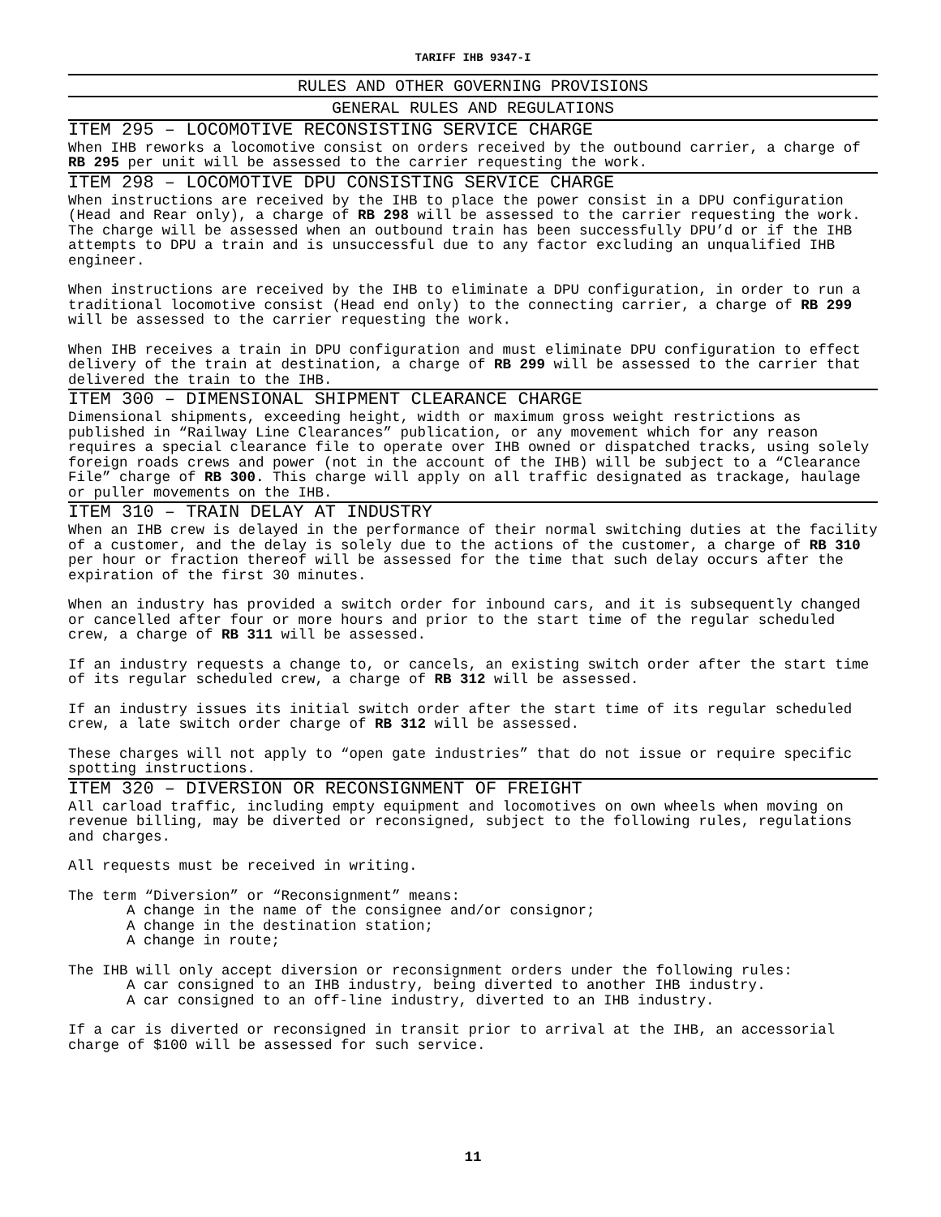TARIFF IHB 9347-I
RULES AND OTHER GOVERNING PROVISIONS
GENERAL RULES AND REGULATIONS
ITEM 295 – LOCOMOTIVE RECONSISTING SERVICE CHARGE
When IHB reworks a locomotive consist on orders received by the outbound carrier, a charge of RB 295 per unit will be assessed to the carrier requesting the work.
ITEM 298 – LOCOMOTIVE DPU CONSISTING SERVICE CHARGE
When instructions are received by the IHB to place the power consist in a DPU configuration (Head and Rear only), a charge of RB 298 will be assessed to the carrier requesting the work. The charge will be assessed when an outbound train has been successfully DPU’d or if the IHB attempts to DPU a train and is unsuccessful due to any factor excluding an unqualified IHB engineer.
When instructions are received by the IHB to eliminate a DPU configuration, in order to run a traditional locomotive consist (Head end only) to the connecting carrier, a charge of RB 299 will be assessed to the carrier requesting the work.
When IHB receives a train in DPU configuration and must eliminate DPU configuration to effect delivery of the train at destination, a charge of RB 299 will be assessed to the carrier that delivered the train to the IHB.
ITEM 300 – DIMENSIONAL SHIPMENT CLEARANCE CHARGE
Dimensional shipments, exceeding height, width or maximum gross weight restrictions as published in “Railway Line Clearances” publication, or any movement which for any reason requires a special clearance file to operate over IHB owned or dispatched tracks, using solely foreign roads crews and power (not in the account of the IHB) will be subject to a “Clearance File” charge of RB 300. This charge will apply on all traffic designated as trackage, haulage or puller movements on the IHB.
ITEM 310 – TRAIN DELAY AT INDUSTRY
When an IHB crew is delayed in the performance of their normal switching duties at the facility of a customer, and the delay is solely due to the actions of the customer, a charge of RB 310 per hour or fraction thereof will be assessed for the time that such delay occurs after the expiration of the first 30 minutes.
When an industry has provided a switch order for inbound cars, and it is subsequently changed or cancelled after four or more hours and prior to the start time of the regular scheduled crew, a charge of RB 311 will be assessed.
If an industry requests a change to, or cancels, an existing switch order after the start time of its regular scheduled crew, a charge of RB 312 will be assessed.
If an industry issues its initial switch order after the start time of its regular scheduled crew, a late switch order charge of RB 312 will be assessed.
These charges will not apply to “open gate industries” that do not issue or require specific spotting instructions.
ITEM 320 – DIVERSION OR RECONSIGNMENT OF FREIGHT
All carload traffic, including empty equipment and locomotives on own wheels when moving on revenue billing, may be diverted or reconsigned, subject to the following rules, regulations and charges.
All requests must be received in writing.
The term “Diversion” or “Reconsignment” means:
A change in the name of the consignee and/or consignor;
A change in the destination station;
A change in route;
The IHB will only accept diversion or reconsignment orders under the following rules:
A car consigned to an IHB industry, being diverted to another IHB industry.
A car consigned to an off-line industry, diverted to an IHB industry.
If a car is diverted or reconsigned in transit prior to arrival at the IHB, an accessorial charge of $100 will be assessed for such service.
11